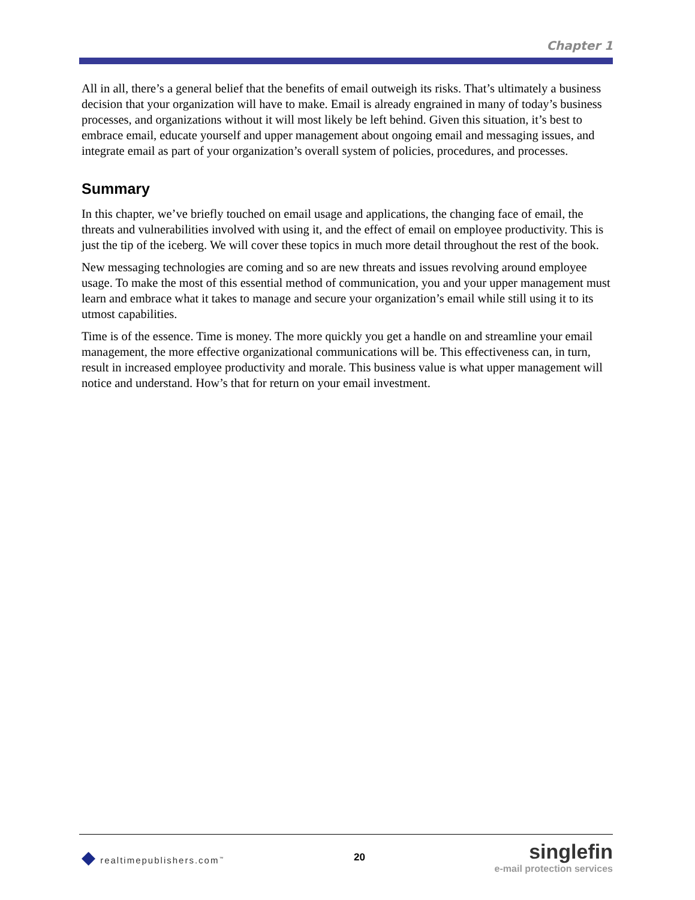Chapter 1
All in all, there’s a general belief that the benefits of email outweigh its risks. That’s ultimately a business decision that your organization will have to make. Email is already engrained in many of today’s business processes, and organizations without it will most likely be left behind. Given this situation, it’s best to embrace email, educate yourself and upper management about ongoing email and messaging issues, and integrate email as part of your organization’s overall system of policies, procedures, and processes.
Summary
In this chapter, we’ve briefly touched on email usage and applications, the changing face of email, the threats and vulnerabilities involved with using it, and the effect of email on employee productivity. This is just the tip of the iceberg. We will cover these topics in much more detail throughout the rest of the book.
New messaging technologies are coming and so are new threats and issues revolving around employee usage. To make the most of this essential method of communication, you and your upper management must learn and embrace what it takes to manage and secure your organization’s email while still using it to its utmost capabilities.
Time is of the essence. Time is money. The more quickly you get a handle on and streamline your email management, the more effective organizational communications will be. This effectiveness can, in turn, result in increased employee productivity and morale. This business value is what upper management will notice and understand. How’s that for return on your email investment.
◆ realtimepublishers.com<sup>™</sup>
20
singlefin
e-mail protection services